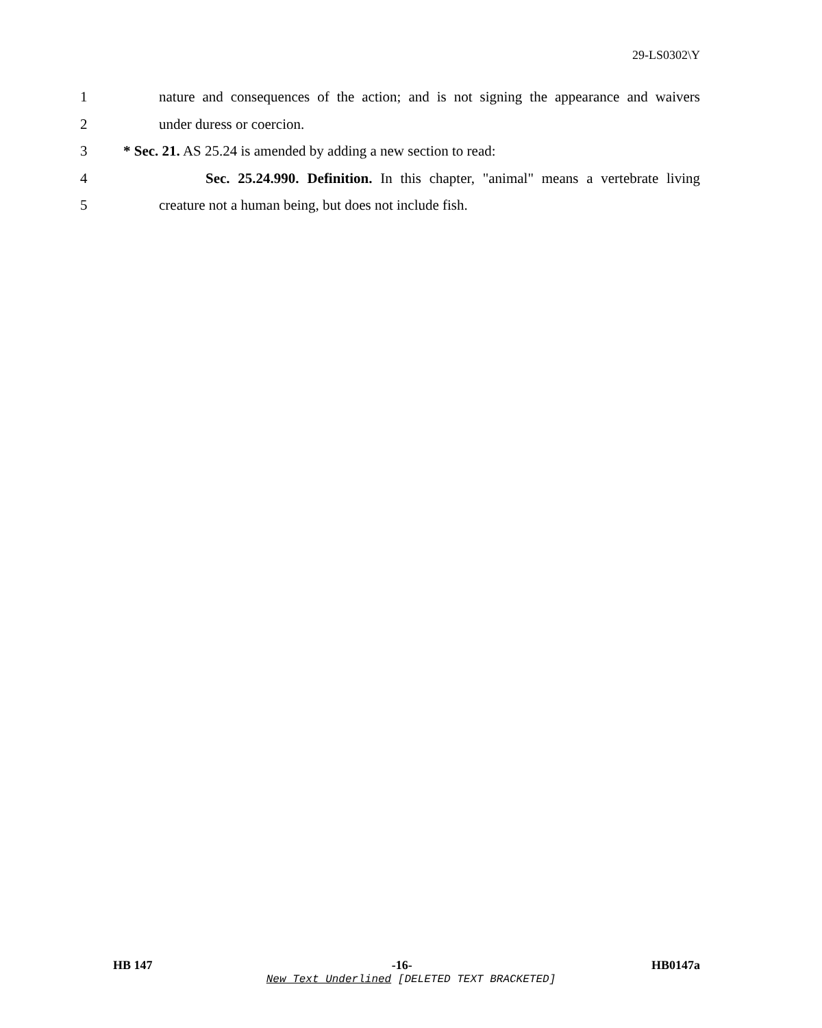29-LS0302\Y
1 nature and consequences of the action; and is not signing the appearance and waivers
2 under duress or coercion.
3 * Sec. 21. AS 25.24 is amended by adding a new section to read:
4 Sec. 25.24.990. Definition. In this chapter, "animal" means a vertebrate living
5 creature not a human being, but does not include fish.
HB 147 -16- HB0147a
New Text Underlined [DELETED TEXT BRACKETED]